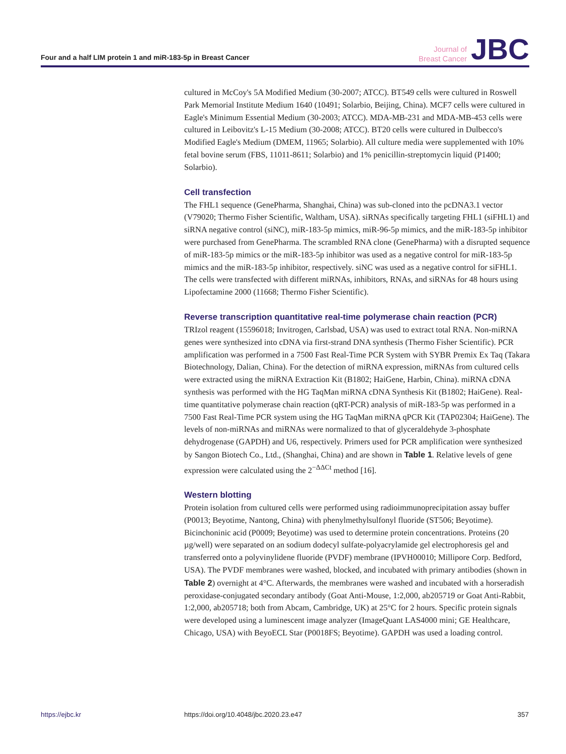Four and a half LIM protein 1 and miR-183-5p in Breast Cancer
Journal of
Breast Cancer
JBC
cultured in McCoy's 5A Modified Medium (30-2007; ATCC). BT549 cells were cultured in Roswell Park Memorial Institute Medium 1640 (10491; Solarbio, Beijing, China). MCF7 cells were cultured in Eagle's Minimum Essential Medium (30-2003; ATCC). MDA-MB-231 and MDA-MB-453 cells were cultured in Leibovitz's L-15 Medium (30-2008; ATCC). BT20 cells were cultured in Dulbecco's Modified Eagle's Medium (DMEM, 11965; Solarbio). All culture media were supplemented with 10% fetal bovine serum (FBS, 11011-8611; Solarbio) and 1% penicillin-streptomycin liquid (P1400; Solarbio).
Cell transfection
The FHL1 sequence (GenePharma, Shanghai, China) was sub-cloned into the pcDNA3.1 vector (V79020; Thermo Fisher Scientific, Waltham, USA). siRNAs specifically targeting FHL1 (siFHL1) and siRNA negative control (siNC), miR-183-5p mimics, miR-96-5p mimics, and the miR-183-5p inhibitor were purchased from GenePharma. The scrambled RNA clone (GenePharma) with a disrupted sequence of miR-183-5p mimics or the miR-183-5p inhibitor was used as a negative control for miR-183-5p mimics and the miR-183-5p inhibitor, respectively. siNC was used as a negative control for siFHL1. The cells were transfected with different miRNAs, inhibitors, RNAs, and siRNAs for 48 hours using Lipofectamine 2000 (11668; Thermo Fisher Scientific).
Reverse transcription quantitative real-time polymerase chain reaction (PCR)
TRIzol reagent (15596018; Invitrogen, Carlsbad, USA) was used to extract total RNA. Non-miRNA genes were synthesized into cDNA via first-strand DNA synthesis (Thermo Fisher Scientific). PCR amplification was performed in a 7500 Fast Real-Time PCR System with SYBR Premix Ex Taq (Takara Biotechnology, Dalian, China). For the detection of miRNA expression, miRNAs from cultured cells were extracted using the miRNA Extraction Kit (B1802; HaiGene, Harbin, China). miRNA cDNA synthesis was performed with the HG TaqMan miRNA cDNA Synthesis Kit (B1802; HaiGene). Real-time quantitative polymerase chain reaction (qRT-PCR) analysis of miR-183-5p was performed in a 7500 Fast Real-Time PCR system using the HG TaqMan miRNA qPCR Kit (TAP02304; HaiGene). The levels of non-miRNAs and miRNAs were normalized to that of glyceraldehyde 3-phosphate dehydrogenase (GAPDH) and U6, respectively. Primers used for PCR amplification were synthesized by Sangon Biotech Co., Ltd., (Shanghai, China) and are shown in Table 1. Relative levels of gene expression were calculated using the 2<sup>−ΔΔCt</sup> method [16].
Western blotting
Protein isolation from cultured cells were performed using radioimmunoprecipitation assay buffer (P0013; Beyotime, Nantong, China) with phenylmethylsulfonyl fluoride (ST506; Beyotime). Bicinchoninic acid (P0009; Beyotime) was used to determine protein concentrations. Proteins (20 µg/well) were separated on an sodium dodecyl sulfate-polyacrylamide gel electrophoresis gel and transferred onto a polyvinylidene fluoride (PVDF) membrane (IPVH00010; Millipore Corp. Bedford, USA). The PVDF membranes were washed, blocked, and incubated with primary antibodies (shown in Table 2) overnight at 4°C. Afterwards, the membranes were washed and incubated with a horseradish peroxidase-conjugated secondary antibody (Goat Anti-Mouse, 1:2,000, ab205719 or Goat Anti-Rabbit, 1:2,000, ab205718; both from Abcam, Cambridge, UK) at 25°C for 2 hours. Specific protein signals were developed using a luminescent image analyzer (ImageQuant LAS4000 mini; GE Healthcare, Chicago, USA) with BeyoECL Star (P0018FS; Beyotime). GAPDH was used a loading control.
https://ejbc.kr https://doi.org/10.4048/jbc.2020.23.e47
357